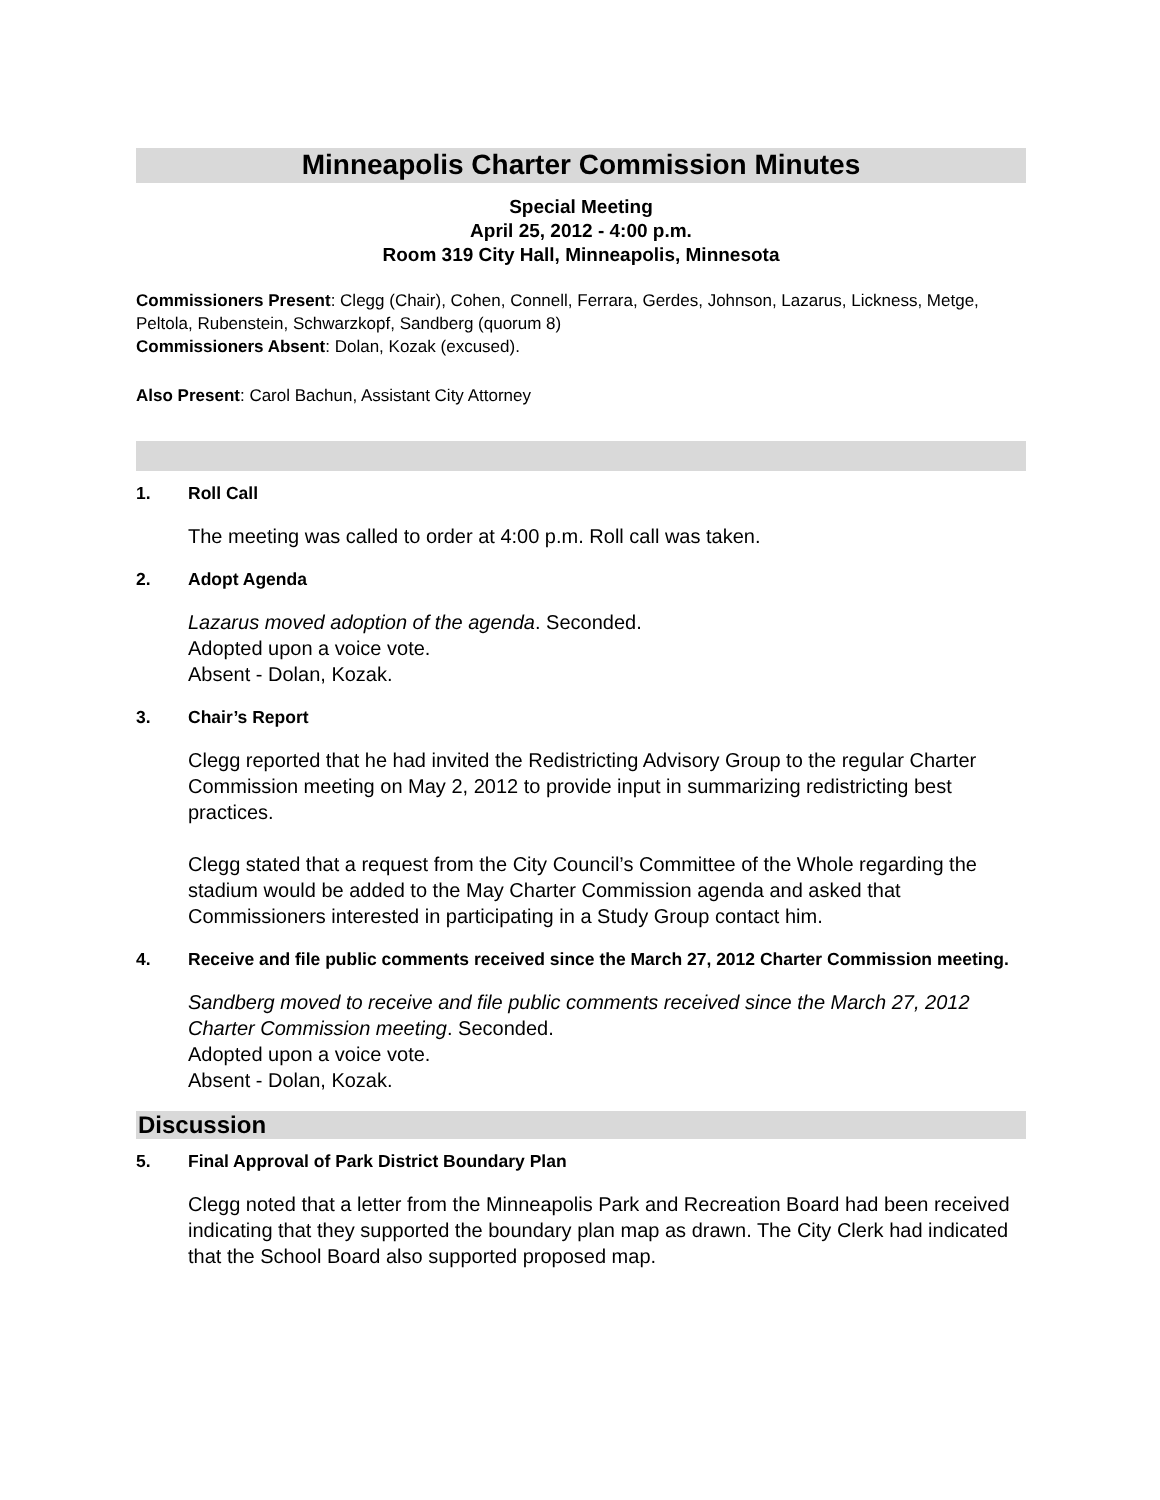Minneapolis Charter Commission Minutes
Special Meeting
April 25, 2012 - 4:00 p.m.
Room 319 City Hall, Minneapolis, Minnesota
Commissioners Present: Clegg (Chair), Cohen, Connell, Ferrara, Gerdes, Johnson, Lazarus, Lickness, Metge, Peltola, Rubenstein, Schwarzkopf, Sandberg (quorum 8)
Commissioners Absent: Dolan, Kozak (excused).
Also Present: Carol Bachun, Assistant City Attorney
1. Roll Call
The meeting was called to order at 4:00 p.m. Roll call was taken.
2. Adopt Agenda
Lazarus moved adoption of the agenda. Seconded.
Adopted upon a voice vote.
Absent - Dolan, Kozak.
3. Chair’s Report
Clegg reported that he had invited the Redistricting Advisory Group to the regular Charter Commission meeting on May 2, 2012 to provide input in summarizing redistricting best practices.
Clegg stated that a request from the City Council’s Committee of the Whole regarding the stadium would be added to the May Charter Commission agenda and asked that Commissioners interested in participating in a Study Group contact him.
4. Receive and file public comments received since the March 27, 2012 Charter Commission meeting.
Sandberg moved to receive and file public comments received since the March 27, 2012 Charter Commission meeting. Seconded.
Adopted upon a voice vote.
Absent - Dolan, Kozak.
Discussion
5. Final Approval of Park District Boundary Plan
Clegg noted that a letter from the Minneapolis Park and Recreation Board had been received indicating that they supported the boundary plan map as drawn. The City Clerk had indicated that the School Board also supported proposed map.